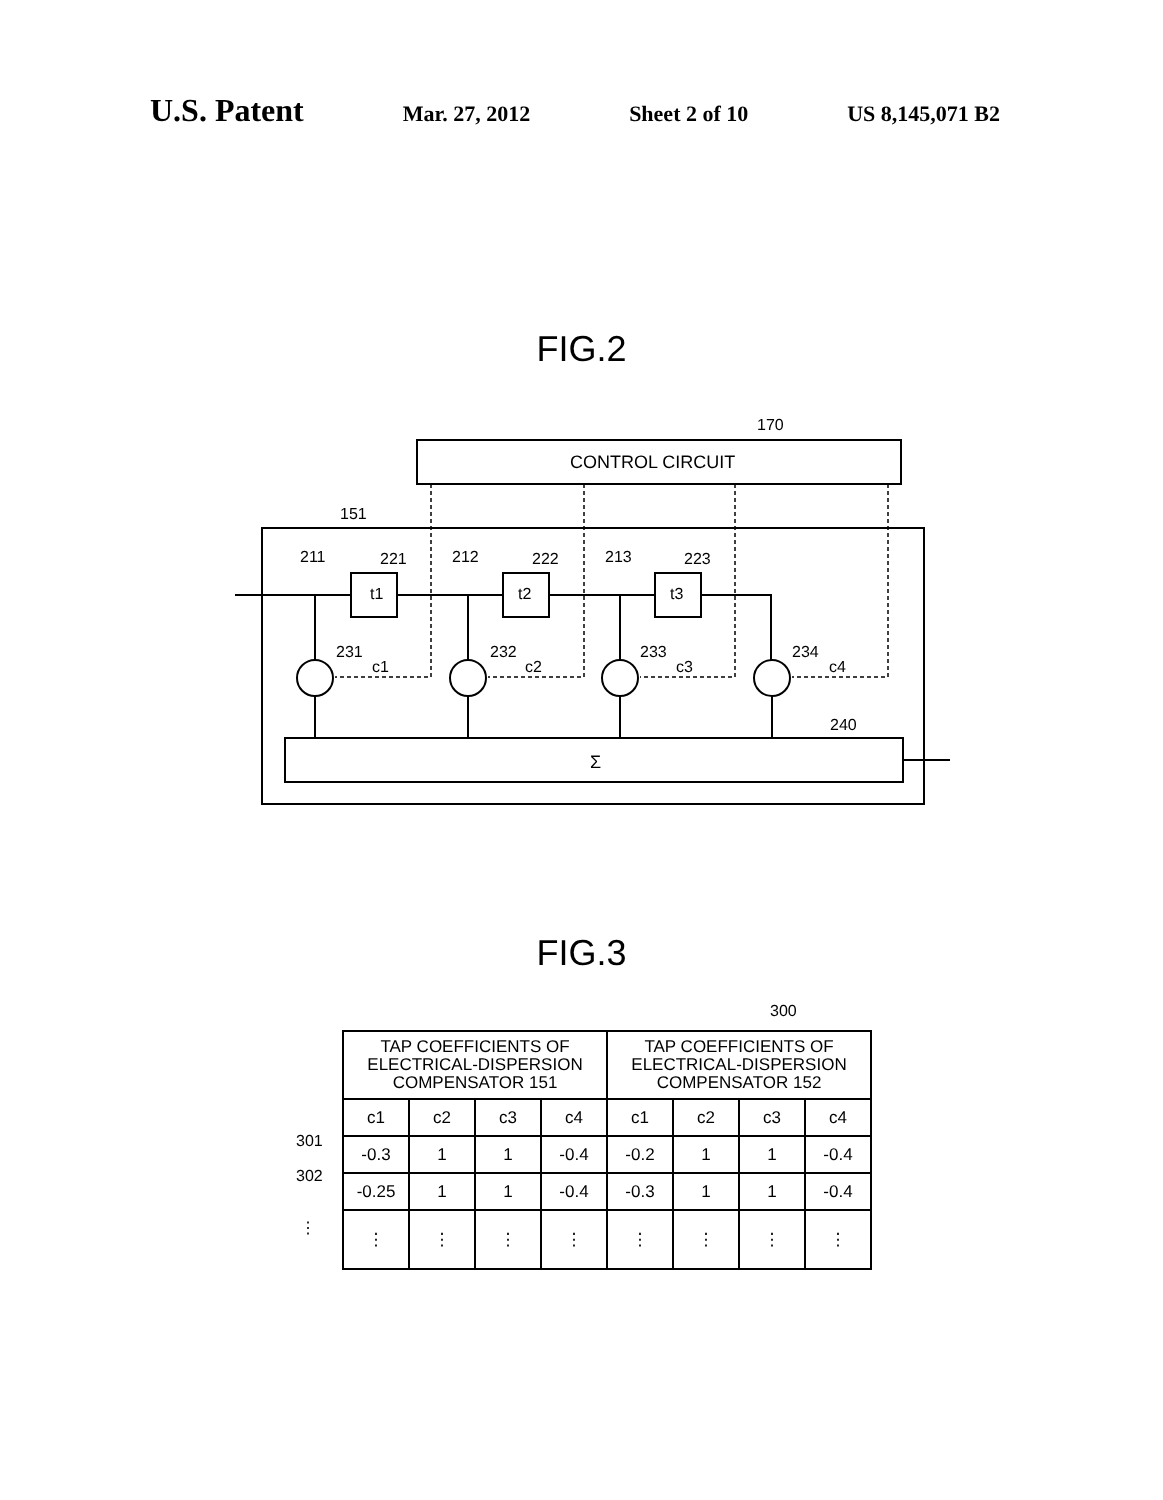U.S. Patent Mar. 27, 2012 Sheet 2 of 10 US 8,145,071 B2
FIG.2
CONTROL CIRCUIT
Σ
t1 t2 t3
170
151
211 221 212 222 213 223
231
c1
232
c2
233
c3
234
c4
240
FIG.3
300
| TAP COEFFICIENTS OF ELECTRICAL-DISPERSION COMPENSATOR 151 | | | | TAP COEFFICIENTS OF ELECTRICAL-DISPERSION COMPENSATOR 152 | | | |
| --- | --- | --- | --- | --- | --- | --- | --- |
| c1 | c2 | c3 | c4 | c1 | c2 | c3 | c4 |
| -0.3 | 1 | 1 | -0.4 | -0.2 | 1 | 1 | -0.4 |
| -0.25 | 1 | 1 | -0.4 | -0.3 | 1 | 1 | -0.4 |
| ⋮ | ⋮ | ⋮ | ⋮ | ⋮ | ⋮ | ⋮ | ⋮ |
301
302
⋮